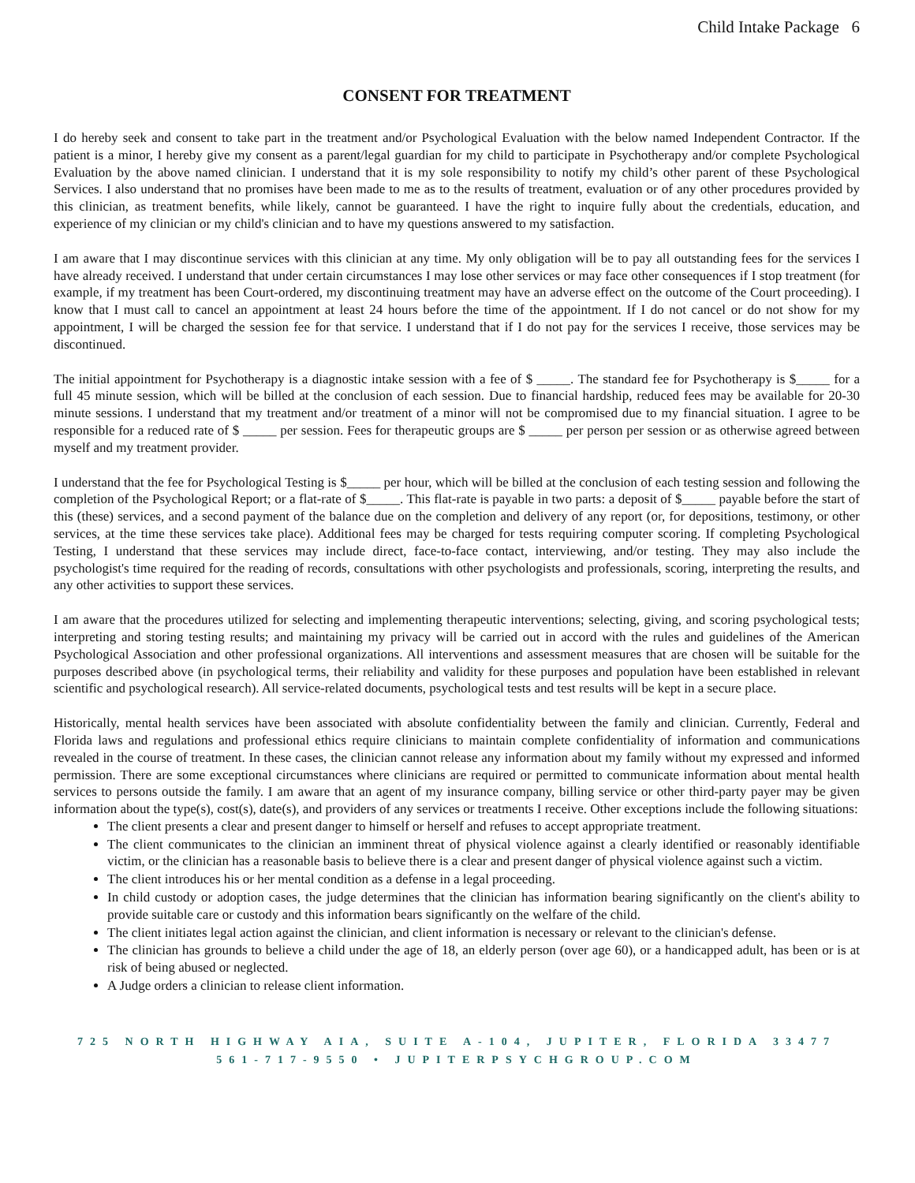Child Intake Package 6
CONSENT FOR TREATMENT
I do hereby seek and consent to take part in the treatment and/or Psychological Evaluation with the below named Independent Contractor. If the patient is a minor, I hereby give my consent as a parent/legal guardian for my child to participate in Psychotherapy and/or complete Psychological Evaluation by the above named clinician. I understand that it is my sole responsibility to notify my child’s other parent of these Psychological Services. I also understand that no promises have been made to me as to the results of treatment, evaluation or of any other procedures provided by this clinician, as treatment benefits, while likely, cannot be guaranteed. I have the right to inquire fully about the credentials, education, and experience of my clinician or my child's clinician and to have my questions answered to my satisfaction.
I am aware that I may discontinue services with this clinician at any time. My only obligation will be to pay all outstanding fees for the services I have already received. I understand that under certain circumstances I may lose other services or may face other consequences if I stop treatment (for example, if my treatment has been Court-ordered, my discontinuing treatment may have an adverse effect on the outcome of the Court proceeding). I know that I must call to cancel an appointment at least 24 hours before the time of the appointment. If I do not cancel or do not show for my appointment, I will be charged the session fee for that service. I understand that if I do not pay for the services I receive, those services may be discontinued.
The initial appointment for Psychotherapy is a diagnostic intake session with a fee of $ _____. The standard fee for Psychotherapy is $_____ for a full 45 minute session, which will be billed at the conclusion of each session. Due to financial hardship, reduced fees may be available for 20-30 minute sessions. I understand that my treatment and/or treatment of a minor will not be compromised due to my financial situation. I agree to be responsible for a reduced rate of $ _____ per session. Fees for therapeutic groups are $ _____ per person per session or as otherwise agreed between myself and my treatment provider.
I understand that the fee for Psychological Testing is $_____ per hour, which will be billed at the conclusion of each testing session and following the completion of the Psychological Report; or a flat-rate of $_____. This flat-rate is payable in two parts: a deposit of $_____ payable before the start of this (these) services, and a second payment of the balance due on the completion and delivery of any report (or, for depositions, testimony, or other services, at the time these services take place). Additional fees may be charged for tests requiring computer scoring. If completing Psychological Testing, I understand that these services may include direct, face-to-face contact, interviewing, and/or testing. They may also include the psychologist's time required for the reading of records, consultations with other psychologists and professionals, scoring, interpreting the results, and any other activities to support these services.
I am aware that the procedures utilized for selecting and implementing therapeutic interventions; selecting, giving, and scoring psychological tests; interpreting and storing testing results; and maintaining my privacy will be carried out in accord with the rules and guidelines of the American Psychological Association and other professional organizations. All interventions and assessment measures that are chosen will be suitable for the purposes described above (in psychological terms, their reliability and validity for these purposes and population have been established in relevant scientific and psychological research). All service-related documents, psychological tests and test results will be kept in a secure place.
Historically, mental health services have been associated with absolute confidentiality between the family and clinician. Currently, Federal and Florida laws and regulations and professional ethics require clinicians to maintain complete confidentiality of information and communications revealed in the course of treatment. In these cases, the clinician cannot release any information about my family without my expressed and informed permission. There are some exceptional circumstances where clinicians are required or permitted to communicate information about mental health services to persons outside the family. I am aware that an agent of my insurance company, billing service or other third-party payer may be given information about the type(s), cost(s), date(s), and providers of any services or treatments I receive. Other exceptions include the following situations:
The client presents a clear and present danger to himself or herself and refuses to accept appropriate treatment.
The client communicates to the clinician an imminent threat of physical violence against a clearly identified or reasonably identifiable victim, or the clinician has a reasonable basis to believe there is a clear and present danger of physical violence against such a victim.
The client introduces his or her mental condition as a defense in a legal proceeding.
In child custody or adoption cases, the judge determines that the clinician has information bearing significantly on the client's ability to provide suitable care or custody and this information bears significantly on the welfare of the child.
The client initiates legal action against the clinician, and client information is necessary or relevant to the clinician's defense.
The clinician has grounds to believe a child under the age of 18, an elderly person (over age 60), or a handicapped adult, has been or is at risk of being abused or neglected.
A Judge orders a clinician to release client information.
725 NORTH HIGHWAY AIA, SUITE A-104, JUPITER, FLORIDA 33477
561-717-9550 • JUPITERPSYCHGROUP.COM